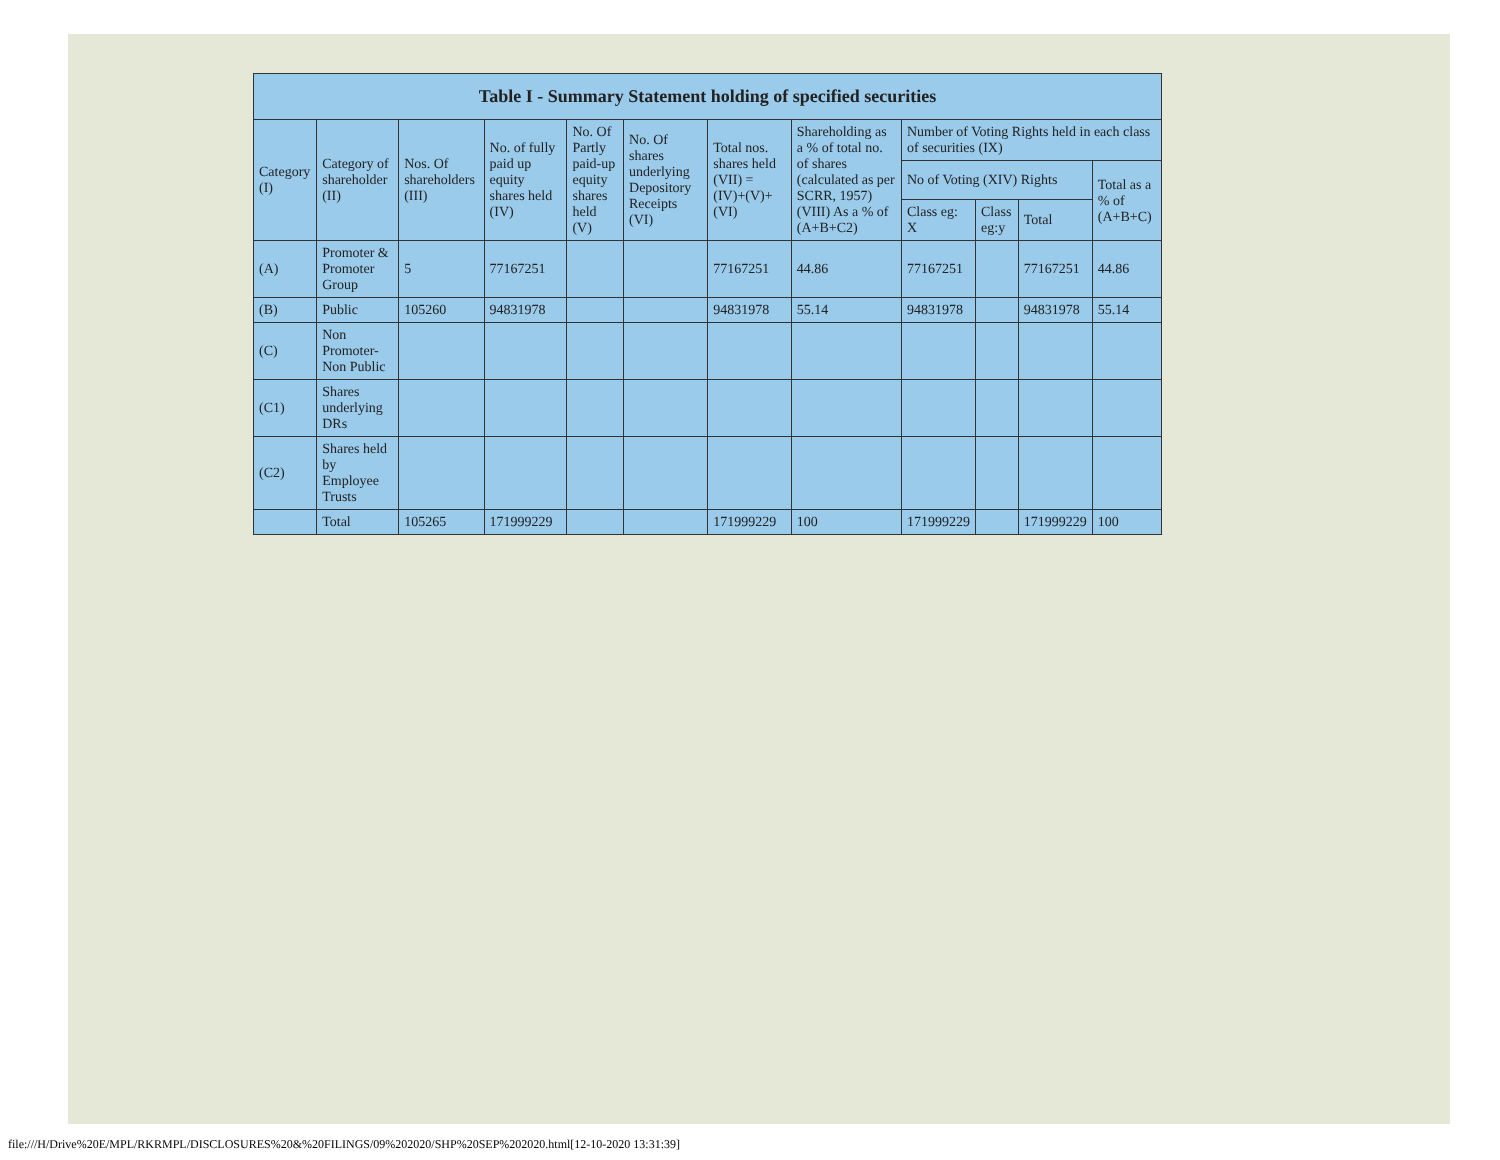| Table I - Summary Statement holding of specified securities | | | | | | | | | | | |
| --- | --- | --- | --- | --- | --- | --- | --- | --- | --- | --- | --- |
| Category (I) | Category of shareholder (II) | Nos. Of shareholders (III) | No. of fully paid up equity shares held (IV) | No. Of Partly paid-up equity shares held (V) | No. Of shares underlying Depository Receipts (VI) | Total nos. shares held (VII) = (IV)+(V)+ (VI) | Shareholding as a % of total no. of shares (calculated as per SCRR, 1957) (VIII) As a % of (A+B+C2) | Number of Voting Rights held in each class of securities (IX) | | | |
| | | | | | | | | No of Voting (XIV) Rights | | | Total as a % of (A+B+C) |
| | | | | | | | | Class eg: X | Class eg:y | Total | |
| (A) | Promoter & Promoter Group | 5 | 77167251 | | | 77167251 | 44.86 | 77167251 | | 77167251 | 44.86 |
| (B) | Public | 105260 | 94831978 | | | 94831978 | 55.14 | 94831978 | | 94831978 | 55.14 |
| (C) | Non Promoter- Non Public | | | | | | | | | | |
| (C1) | Shares underlying DRs | | | | | | | | | | |
| (C2) | Shares held by Employee Trusts | | | | | | | | | | |
| | Total | 105265 | 171999229 | | | 171999229 | 100 | 171999229 | | 171999229 | 100 |
file:///H/Drive%20E/MPL/RKRMPL/DISCLOSURES%20&%20FILINGS/09%202020/SHP%20SEP%202020.html[12-10-2020 13:31:39]